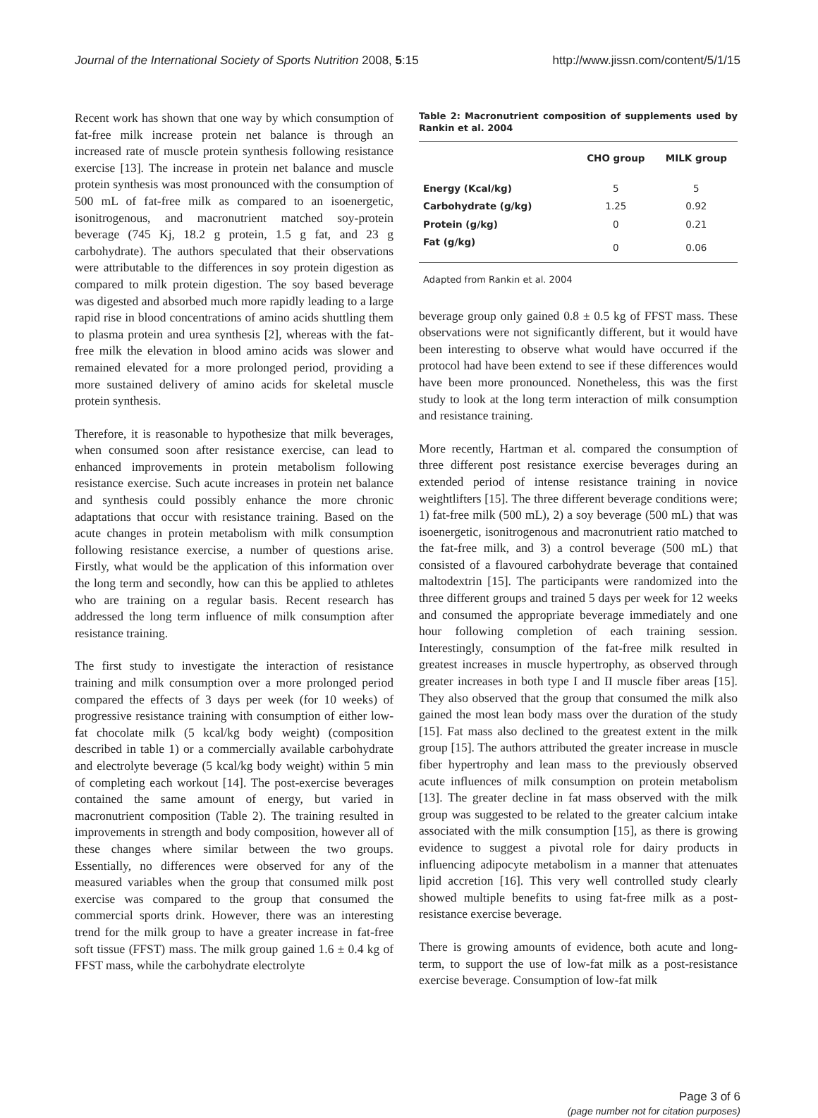Journal of the International Society of Sports Nutrition 2008, 5:15
http://www.jissn.com/content/5/1/15
Recent work has shown that one way by which consumption of fat-free milk increase protein net balance is through an increased rate of muscle protein synthesis following resistance exercise [13]. The increase in protein net balance and muscle protein synthesis was most pronounced with the consumption of 500 mL of fat-free milk as compared to an isoenergetic, isonitrogenous, and macronutrient matched soy-protein beverage (745 Kj, 18.2 g protein, 1.5 g fat, and 23 g carbohydrate). The authors speculated that their observations were attributable to the differences in soy protein digestion as compared to milk protein digestion. The soy based beverage was digested and absorbed much more rapidly leading to a large rapid rise in blood concentrations of amino acids shuttling them to plasma protein and urea synthesis [2], whereas with the fat-free milk the elevation in blood amino acids was slower and remained elevated for a more prolonged period, providing a more sustained delivery of amino acids for skeletal muscle protein synthesis.
Therefore, it is reasonable to hypothesize that milk beverages, when consumed soon after resistance exercise, can lead to enhanced improvements in protein metabolism following resistance exercise. Such acute increases in protein net balance and synthesis could possibly enhance the more chronic adaptations that occur with resistance training. Based on the acute changes in protein metabolism with milk consumption following resistance exercise, a number of questions arise. Firstly, what would be the application of this information over the long term and secondly, how can this be applied to athletes who are training on a regular basis. Recent research has addressed the long term influence of milk consumption after resistance training.
The first study to investigate the interaction of resistance training and milk consumption over a more prolonged period compared the effects of 3 days per week (for 10 weeks) of progressive resistance training with consumption of either low-fat chocolate milk (5 kcal/kg body weight) (composition described in table 1) or a commercially available carbohydrate and electrolyte beverage (5 kcal/kg body weight) within 5 min of completing each workout [14]. The post-exercise beverages contained the same amount of energy, but varied in macronutrient composition (Table 2). The training resulted in improvements in strength and body composition, however all of these changes where similar between the two groups. Essentially, no differences were observed for any of the measured variables when the group that consumed milk post exercise was compared to the group that consumed the commercial sports drink. However, there was an interesting trend for the milk group to have a greater increase in fat-free soft tissue (FFST) mass. The milk group gained 1.6 ± 0.4 kg of FFST mass, while the carbohydrate electrolyte
Table 2: Macronutrient composition of supplements used by Rankin et al. 2004
| | CHO group | MILK group |
| --- | --- | --- |
| Energy (Kcal/kg) | 5 | 5 |
| Carbohydrate (g/kg) | 1.25 | 0.92 |
| Protein (g/kg) | 0 | 0.21 |
| Fat (g/kg) | 0 | 0.06 |
Adapted from Rankin et al. 2004
beverage group only gained 0.8 ± 0.5 kg of FFST mass. These observations were not significantly different, but it would have been interesting to observe what would have occurred if the protocol had have been extend to see if these differences would have been more pronounced. Nonetheless, this was the first study to look at the long term interaction of milk consumption and resistance training.
More recently, Hartman et al. compared the consumption of three different post resistance exercise beverages during an extended period of intense resistance training in novice weightlifters [15]. The three different beverage conditions were; 1) fat-free milk (500 mL), 2) a soy beverage (500 mL) that was isoenergetic, isonitrogenous and macronutrient ratio matched to the fat-free milk, and 3) a control beverage (500 mL) that consisted of a flavoured carbohydrate beverage that contained maltodextrin [15]. The participants were randomized into the three different groups and trained 5 days per week for 12 weeks and consumed the appropriate beverage immediately and one hour following completion of each training session. Interestingly, consumption of the fat-free milk resulted in greatest increases in muscle hypertrophy, as observed through greater increases in both type I and II muscle fiber areas [15]. They also observed that the group that consumed the milk also gained the most lean body mass over the duration of the study [15]. Fat mass also declined to the greatest extent in the milk group [15]. The authors attributed the greater increase in muscle fiber hypertrophy and lean mass to the previously observed acute influences of milk consumption on protein metabolism [13]. The greater decline in fat mass observed with the milk group was suggested to be related to the greater calcium intake associated with the milk consumption [15], as there is growing evidence to suggest a pivotal role for dairy products in influencing adipocyte metabolism in a manner that attenuates lipid accretion [16]. This very well controlled study clearly showed multiple benefits to using fat-free milk as a post-resistance exercise beverage.
There is growing amounts of evidence, both acute and long-term, to support the use of low-fat milk as a post-resistance exercise beverage. Consumption of low-fat milk
Page 3 of 6
(page number not for citation purposes)